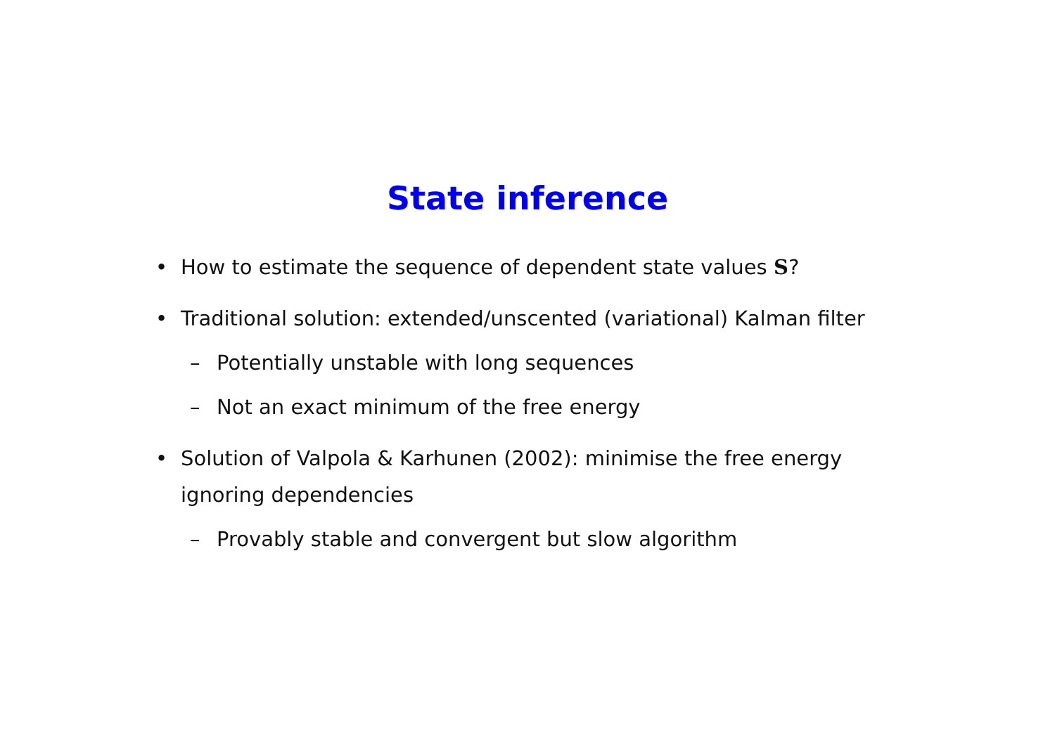State inference
• How to estimate the sequence of dependent state values S?
• Traditional solution: extended/unscented (variational) Kalman filter
– Potentially unstable with long sequences
– Not an exact minimum of the free energy
• Solution of Valpola & Karhunen (2002): minimise the free energy
ignoring dependencies
– Provably stable and convergent but slow algorithm